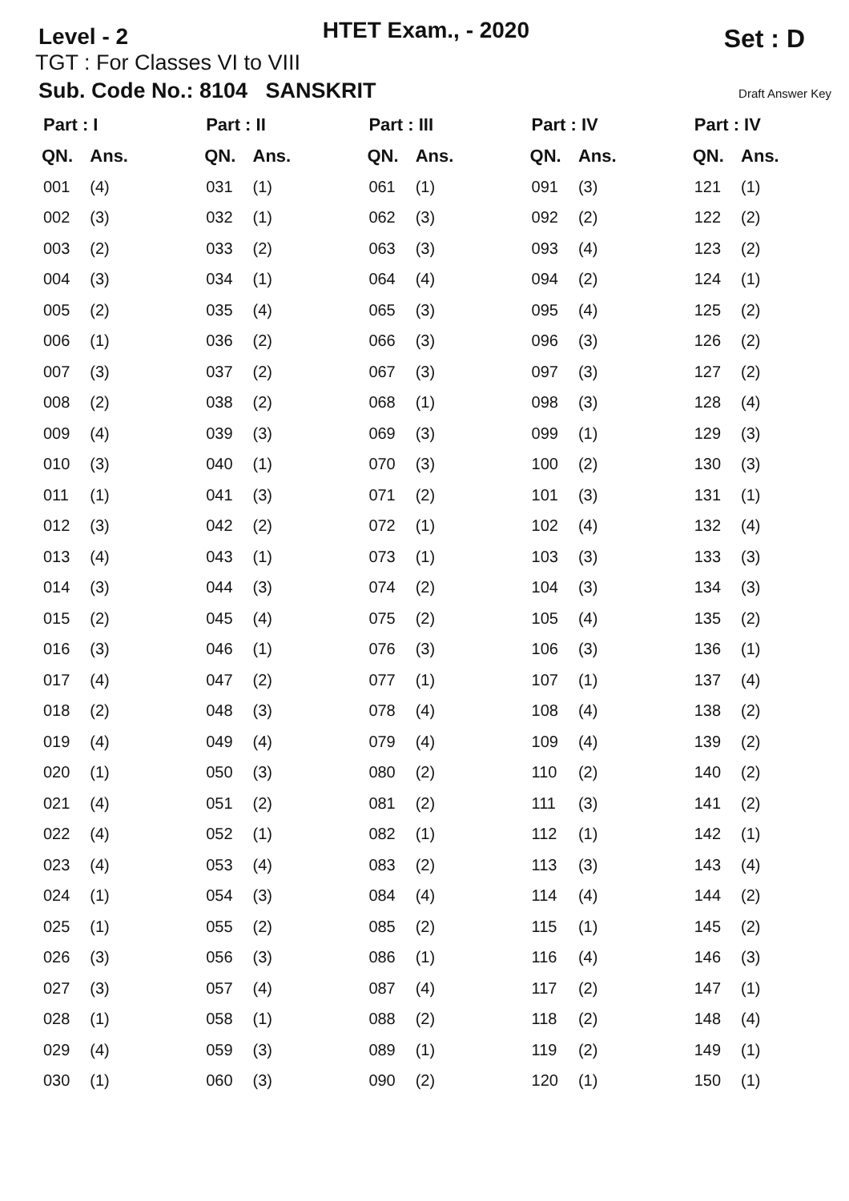Level - 2
HTET Exam., - 2020
Set : D
TGT : For Classes VI to VIII
Sub. Code No.: 8104 SANSKRIT Draft Answer Key
| Part : I | | Part : II | | Part : III | | Part : IV | | Part : IV | |
| --- | --- | --- | --- | --- | --- | --- | --- | --- | --- |
| QN. | Ans. | QN. | Ans. | QN. | Ans. | QN. | Ans. | QN. | Ans. |
| 001 | (4) | 031 | (1) | 061 | (1) | 091 | (3) | 121 | (1) |
| 002 | (3) | 032 | (1) | 062 | (3) | 092 | (2) | 122 | (2) |
| 003 | (2) | 033 | (2) | 063 | (3) | 093 | (4) | 123 | (2) |
| 004 | (3) | 034 | (1) | 064 | (4) | 094 | (2) | 124 | (1) |
| 005 | (2) | 035 | (4) | 065 | (3) | 095 | (4) | 125 | (2) |
| 006 | (1) | 036 | (2) | 066 | (3) | 096 | (3) | 126 | (2) |
| 007 | (3) | 037 | (2) | 067 | (3) | 097 | (3) | 127 | (2) |
| 008 | (2) | 038 | (2) | 068 | (1) | 098 | (3) | 128 | (4) |
| 009 | (4) | 039 | (3) | 069 | (3) | 099 | (1) | 129 | (3) |
| 010 | (3) | 040 | (1) | 070 | (3) | 100 | (2) | 130 | (3) |
| 011 | (1) | 041 | (3) | 071 | (2) | 101 | (3) | 131 | (1) |
| 012 | (3) | 042 | (2) | 072 | (1) | 102 | (4) | 132 | (4) |
| 013 | (4) | 043 | (1) | 073 | (1) | 103 | (3) | 133 | (3) |
| 014 | (3) | 044 | (3) | 074 | (2) | 104 | (3) | 134 | (3) |
| 015 | (2) | 045 | (4) | 075 | (2) | 105 | (4) | 135 | (2) |
| 016 | (3) | 046 | (1) | 076 | (3) | 106 | (3) | 136 | (1) |
| 017 | (4) | 047 | (2) | 077 | (1) | 107 | (1) | 137 | (4) |
| 018 | (2) | 048 | (3) | 078 | (4) | 108 | (4) | 138 | (2) |
| 019 | (4) | 049 | (4) | 079 | (4) | 109 | (4) | 139 | (2) |
| 020 | (1) | 050 | (3) | 080 | (2) | 110 | (2) | 140 | (2) |
| 021 | (4) | 051 | (2) | 081 | (2) | 111 | (3) | 141 | (2) |
| 022 | (4) | 052 | (1) | 082 | (1) | 112 | (1) | 142 | (1) |
| 023 | (4) | 053 | (4) | 083 | (2) | 113 | (3) | 143 | (4) |
| 024 | (1) | 054 | (3) | 084 | (4) | 114 | (4) | 144 | (2) |
| 025 | (1) | 055 | (2) | 085 | (2) | 115 | (1) | 145 | (2) |
| 026 | (3) | 056 | (3) | 086 | (1) | 116 | (4) | 146 | (3) |
| 027 | (3) | 057 | (4) | 087 | (4) | 117 | (2) | 147 | (1) |
| 028 | (1) | 058 | (1) | 088 | (2) | 118 | (2) | 148 | (4) |
| 029 | (4) | 059 | (3) | 089 | (1) | 119 | (2) | 149 | (1) |
| 030 | (1) | 060 | (3) | 090 | (2) | 120 | (1) | 150 | (1) |